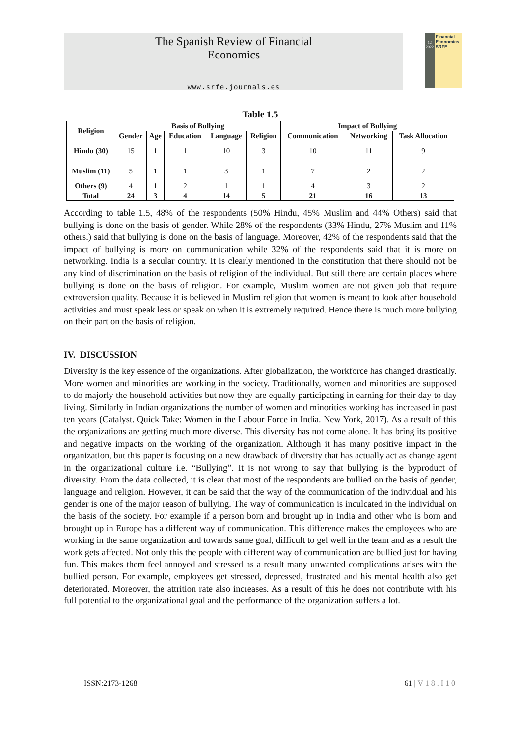The Spanish Review of Financial
Economics
www.srfe.journals.es
12
2022
Financial Economics
SRFE
Table 1.5
| Religion | Basis of Bullying | | | | | Impact of Bullying | | |
| --- | --- | --- | --- | --- | --- | --- | --- | --- |
| | Gender | Age | Education | Language | Religion | Communication | Networking | Task Allocation |
| Hindu (30) | 15 | 1 | 1 | 10 | 3 | 10 | 11 | 9 |
| Muslim (11) | 5 | 1 | 1 | 3 | 1 | 7 | 2 | 2 |
| Others (9) | 4 | 1 | 2 | 1 | 1 | 4 | 3 | 2 |
| Total | 24 | 3 | 4 | 14 | 5 | 21 | 16 | 13 |
According to table 1.5, 48% of the respondents (50% Hindu, 45% Muslim and 44% Others) said that bullying is done on the basis of gender. While 28% of the respondents (33% Hindu, 27% Muslim and 11% others.) said that bullying is done on the basis of language. Moreover, 42% of the respondents said that the impact of bullying is more on communication while 32% of the respondents said that it is more on networking. India is a secular country. It is clearly mentioned in the constitution that there should not be any kind of discrimination on the basis of religion of the individual. But still there are certain places where bullying is done on the basis of religion. For example, Muslim women are not given job that require extroversion quality. Because it is believed in Muslim religion that women is meant to look after household activities and must speak less or speak on when it is extremely required. Hence there is much more bullying on their part on the basis of religion.
IV. DISCUSSION
Diversity is the key essence of the organizations. After globalization, the workforce has changed drastically. More women and minorities are working in the society. Traditionally, women and minorities are supposed to do majorly the household activities but now they are equally participating in earning for their day to day living. Similarly in Indian organizations the number of women and minorities working has increased in past ten years (Catalyst. Quick Take: Women in the Labour Force in India. New York, 2017). As a result of this the organizations are getting much more diverse. This diversity has not come alone. It has bring its positive and negative impacts on the working of the organization. Although it has many positive impact in the organization, but this paper is focusing on a new drawback of diversity that has actually act as change agent in the organizational culture i.e. “Bullying”. It is not wrong to say that bullying is the byproduct of diversity. From the data collected, it is clear that most of the respondents are bullied on the basis of gender, language and religion. However, it can be said that the way of the communication of the individual and his gender is one of the major reason of bullying. The way of communication is inculcated in the individual on the basis of the society. For example if a person born and brought up in India and other who is born and brought up in Europe has a different way of communication. This difference makes the employees who are working in the same organization and towards same goal, difficult to gel well in the team and as a result the work gets affected. Not only this the people with different way of communication are bullied just for having fun. This makes them feel annoyed and stressed as a result many unwanted complications arises with the bullied person. For example, employees get stressed, depressed, frustrated and his mental health also get deteriorated. Moreover, the attrition rate also increases. As a result of this he does not contribute with his full potential to the organizational goal and the performance of the organization suffers a lot.
ISSN:2173-1268 61 | V 1 8 . I 1 0